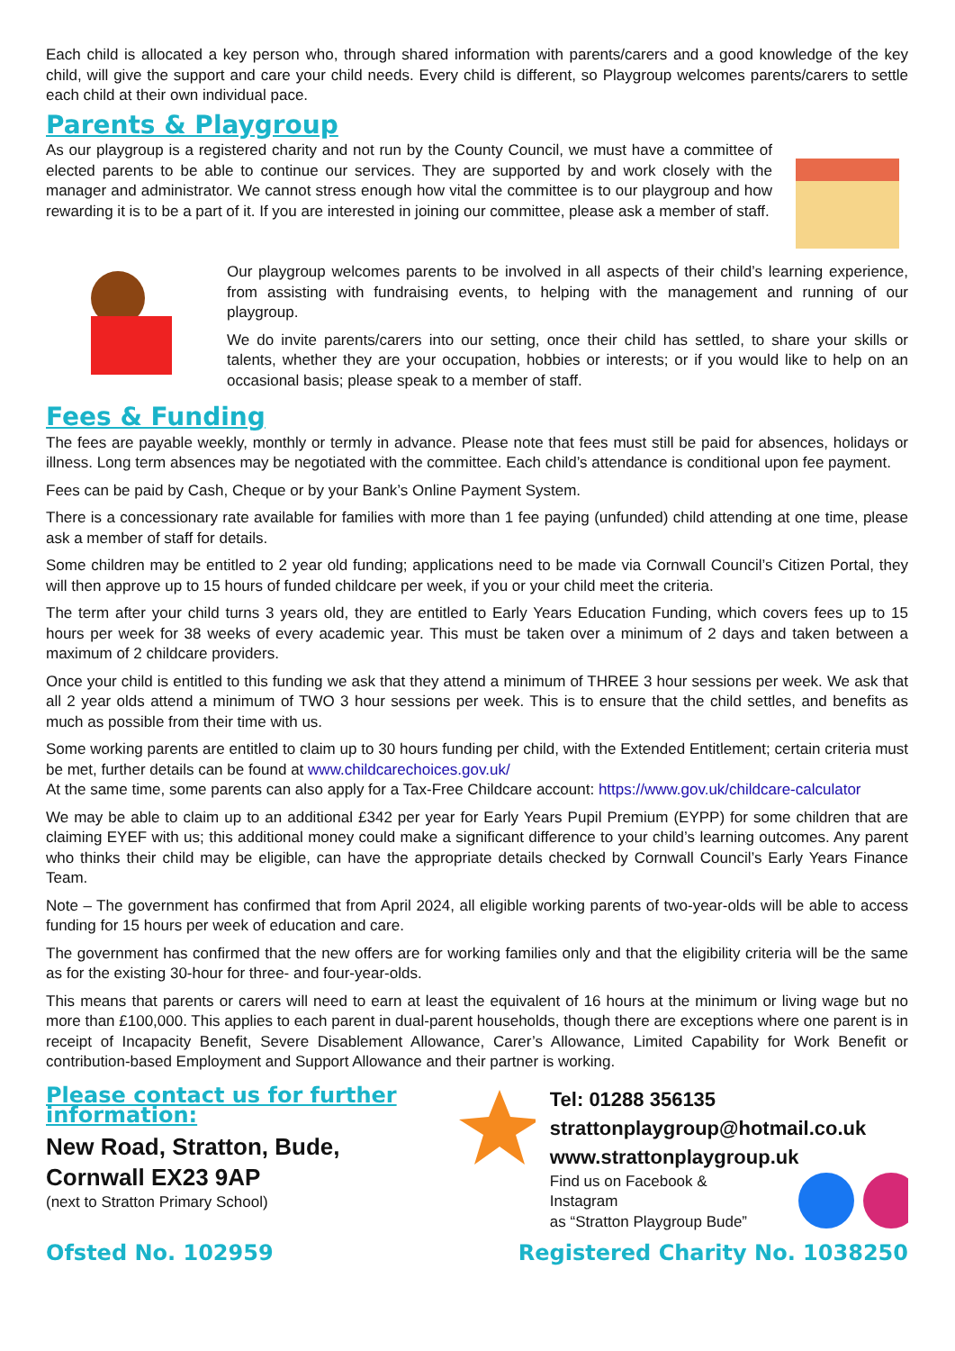Each child is allocated a key person who, through shared information with parents/carers and a good knowledge of the key child, will give the support and care your child needs. Every child is different, so Playgroup welcomes parents/carers to settle each child at their own individual pace.
Parents & Playgroup
As our playgroup is a registered charity and not run by the County Council, we must have a committee of elected parents to be able to continue our services. They are supported by and work closely with the manager and administrator. We cannot stress enough how vital the committee is to our playgroup and how rewarding it is to be a part of it. If you are interested in joining our committee, please ask a member of staff.
Our playgroup welcomes parents to be involved in all aspects of their child’s learning experience, from assisting with fundraising events, to helping with the management and running of our playgroup.
We do invite parents/carers into our setting, once their child has settled, to share your skills or talents, whether they are your occupation, hobbies or interests; or if you would like to help on an occasional basis; please speak to a member of staff.
Fees & Funding
The fees are payable weekly, monthly or termly in advance. Please note that fees must still be paid for absences, holidays or illness. Long term absences may be negotiated with the committee. Each child’s attendance is conditional upon fee payment.
Fees can be paid by Cash, Cheque or by your Bank’s Online Payment System.
There is a concessionary rate available for families with more than 1 fee paying (unfunded) child attending at one time, please ask a member of staff for details.
Some children may be entitled to 2 year old funding; applications need to be made via Cornwall Council’s Citizen Portal, they will then approve up to 15 hours of funded childcare per week, if you or your child meet the criteria.
The term after your child turns 3 years old, they are entitled to Early Years Education Funding, which covers fees up to 15 hours per week for 38 weeks of every academic year. This must be taken over a minimum of 2 days and taken between a maximum of 2 childcare providers.
Once your child is entitled to this funding we ask that they attend a minimum of THREE 3 hour sessions per week. We ask that all 2 year olds attend a minimum of TWO 3 hour sessions per week. This is to ensure that the child settles, and benefits as much as possible from their time with us.
Some working parents are entitled to claim up to 30 hours funding per child, with the Extended Entitlement; certain criteria must be met, further details can be found at www.childcarechoices.gov.uk/
At the same time, some parents can also apply for a Tax-Free Childcare account: https://www.gov.uk/childcare-calculator
We may be able to claim up to an additional £342 per year for Early Years Pupil Premium (EYPP) for some children that are claiming EYEF with us; this additional money could make a significant difference to your child’s learning outcomes. Any parent who thinks their child may be eligible, can have the appropriate details checked by Cornwall Council’s Early Years Finance Team.
Note – The government has confirmed that from April 2024, all eligible working parents of two-year-olds will be able to access funding for 15 hours per week of education and care.
The government has confirmed that the new offers are for working families only and that the eligibility criteria will be the same as for the existing 30-hour for three- and four-year-olds.
This means that parents or carers will need to earn at least the equivalent of 16 hours at the minimum or living wage but no more than £100,000. This applies to each parent in dual-parent households, though there are exceptions where one parent is in receipt of Incapacity Benefit, Severe Disablement Allowance, Carer’s Allowance, Limited Capability for Work Benefit or contribution-based Employment and Support Allowance and their partner is working.
Please contact us for further information:
New Road, Stratton, Bude,
Cornwall EX23 9AP
(next to Stratton Primary School)
Tel: 01288 356135
strattonplaygroup@hotmail.co.uk
www.strattonplaygroup.uk
Find us on Facebook & Instagram
as “Stratton Playgroup Bude”
Ofsted No. 102959 Registered Charity No. 1038250